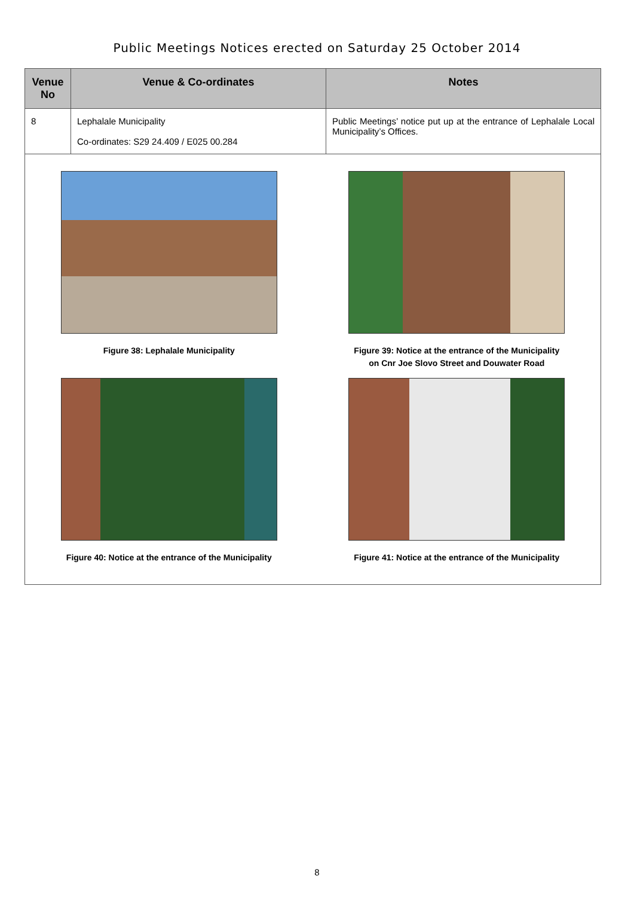Public Meetings Notices erected on Saturday 25 October 2014
| Venue No | Venue & Co-ordinates | Notes |
| --- | --- | --- |
| 8 | Lephalale Municipality Co-ordinates: S29 24.409 / E025 00.284 | Public Meetings’ notice put up at the entrance of Lephalale Local Municipality’s Offices. |
| Figure 38: Lephalale Municipality Figure 39: Notice at the entrance of the Municipality on Cnr Joe Slovo Street and Douwater Road Figure 40: Notice at the entrance of the Municipality Figure 41: Notice at the entrance of the Municipality | | |
8